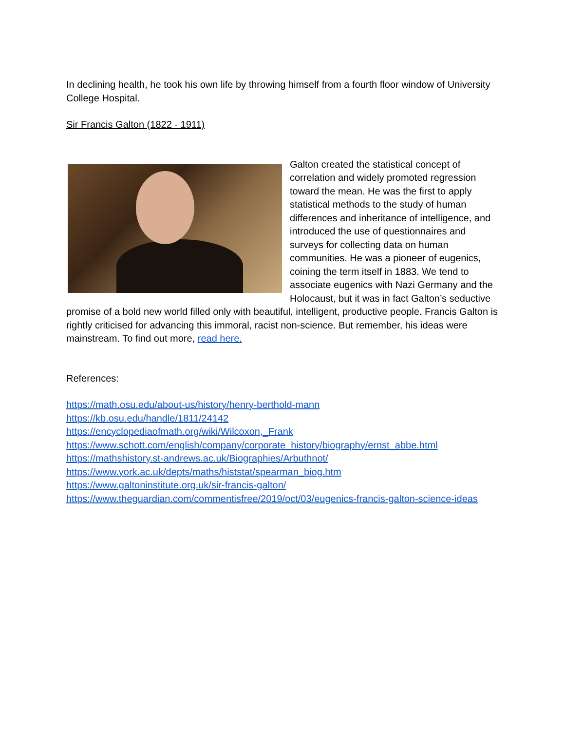In declining health, he took his own life by throwing himself from a fourth floor window of University College Hospital.
Sir Francis Galton (1822 - 1911)
Galton created the statistical concept of correlation and widely promoted regression toward the mean. He was the first to apply statistical methods to the study of human differences and inheritance of intelligence, and introduced the use of questionnaires and surveys for collecting data on human communities. He was a pioneer of eugenics, coining the term itself in 1883. We tend to associate eugenics with Nazi Germany and the Holocaust, but it was in fact Galton’s seductive promise of a bold new world filled only with beautiful, intelligent, productive people. Francis Galton is rightly criticised for advancing this immoral, racist non-science. But remember, his ideas were mainstream. To find out more, read here.
References:
https://math.osu.edu/about-us/history/henry-berthold-mann
https://kb.osu.edu/handle/1811/24142
https://encyclopediaofmath.org/wiki/Wilcoxon,_Frank
https://www.schott.com/english/company/corporate_history/biography/ernst_abbe.html
https://mathshistory.st-andrews.ac.uk/Biographies/Arbuthnot/
https://www.york.ac.uk/depts/maths/histstat/spearman_biog.htm
https://www.galtoninstitute.org.uk/sir-francis-galton/
https://www.theguardian.com/commentisfree/2019/oct/03/eugenics-francis-galton-science-ideas